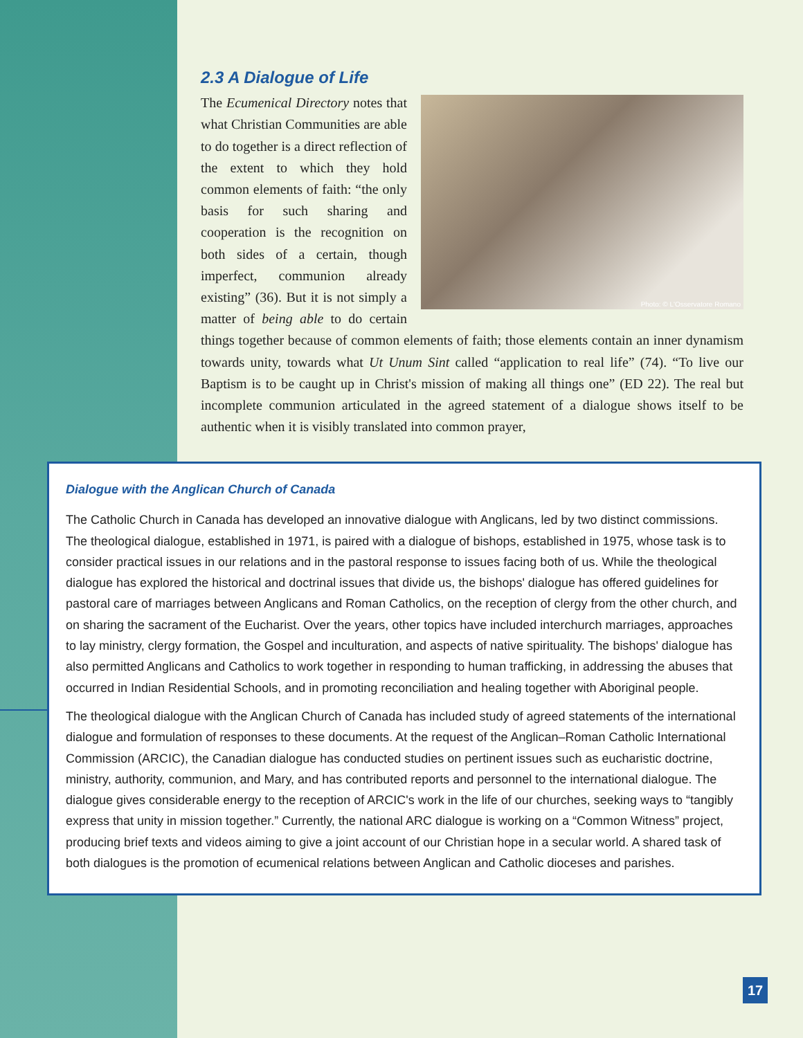2.3 A Dialogue of Life
Photo: © L'Osservatore Romano
The Ecumenical Directory notes that what Christian Communities are able to do together is a direct reflection of the extent to which they hold common elements of faith: “the only basis for such sharing and cooperation is the recognition on both sides of a certain, though imperfect, communion already existing” (36). But it is not simply a matter of being able to do certain things together because of common elements of faith; those elements contain an inner dynamism towards unity, towards what Ut Unum Sint called “application to real life” (74). “To live our Baptism is to be caught up in Christ's mission of making all things one” (ED 22). The real but incomplete communion articulated in the agreed statement of a dialogue shows itself to be authentic when it is visibly translated into common prayer,
Dialogue with the Anglican Church of Canada
The Catholic Church in Canada has developed an innovative dialogue with Anglicans, led by two distinct commissions. The theological dialogue, established in 1971, is paired with a dialogue of bishops, established in 1975, whose task is to consider practical issues in our relations and in the pastoral response to issues facing both of us. While the theological dialogue has explored the historical and doctrinal issues that divide us, the bishops' dialogue has offered guidelines for pastoral care of marriages between Anglicans and Roman Catholics, on the reception of clergy from the other church, and on sharing the sacrament of the Eucharist. Over the years, other topics have included interchurch marriages, approaches to lay ministry, clergy formation, the Gospel and inculturation, and aspects of native spirituality. The bishops' dialogue has also permitted Anglicans and Catholics to work together in responding to human trafficking, in addressing the abuses that occurred in Indian Residential Schools, and in promoting reconciliation and healing together with Aboriginal people.
The theological dialogue with the Anglican Church of Canada has included study of agreed statements of the international dialogue and formulation of responses to these documents. At the request of the Anglican–Roman Catholic International Commission (ARCIC), the Canadian dialogue has conducted studies on pertinent issues such as eucharistic doctrine, ministry, authority, communion, and Mary, and has contributed reports and personnel to the international dialogue. The dialogue gives considerable energy to the reception of ARCIC's work in the life of our churches, seeking ways to “tangibly express that unity in mission together.” Currently, the national ARC dialogue is working on a “Common Witness” project, producing brief texts and videos aiming to give a joint account of our Christian hope in a secular world. A shared task of both dialogues is the promotion of ecumenical relations between Anglican and Catholic dioceses and parishes.
17